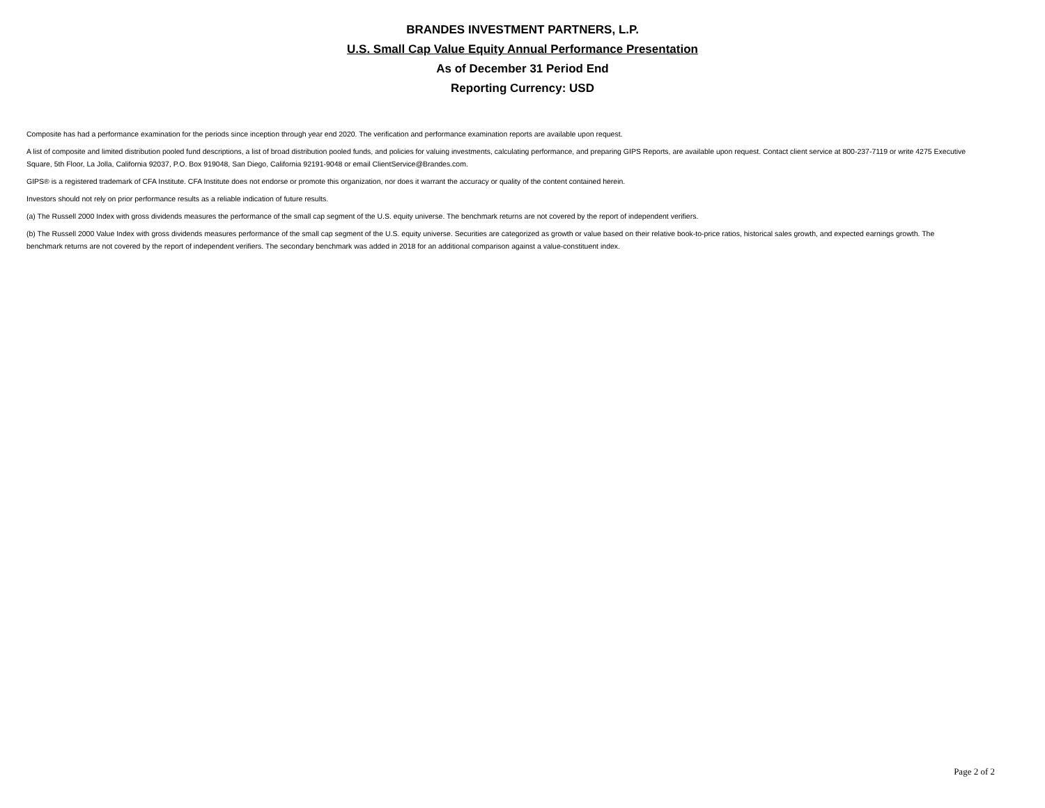BRANDES INVESTMENT PARTNERS, L.P.
U.S. Small Cap Value Equity Annual Performance Presentation
As of December 31 Period End
Reporting Currency: USD
Composite has had a performance examination for the periods since inception through year end 2020. The verification and performance examination reports are available upon request.
A list of composite and limited distribution pooled fund descriptions, a list of broad distribution pooled funds, and policies for valuing investments, calculating performance, and preparing GIPS Reports, are available upon request. Contact client service at 800-237-7119 or write 4275 Executive Square, 5th Floor, La Jolla, California 92037, P.O. Box 919048, San Diego, California 92191-9048 or email ClientService@Brandes.com.
GIPS® is a registered trademark of CFA Institute. CFA Institute does not endorse or promote this organization, nor does it warrant the accuracy or quality of the content contained herein.
Investors should not rely on prior performance results as a reliable indication of future results.
(a) The Russell 2000 Index with gross dividends measures the performance of the small cap segment of the U.S. equity universe. The benchmark returns are not covered by the report of independent verifiers.
(b) The Russell 2000 Value Index with gross dividends measures performance of the small cap segment of the U.S. equity universe. Securities are categorized as growth or value based on their relative book-to-price ratios, historical sales growth, and expected earnings growth. The benchmark returns are not covered by the report of independent verifiers. The secondary benchmark was added in 2018 for an additional comparison against a value-constituent index.
Page 2 of 2